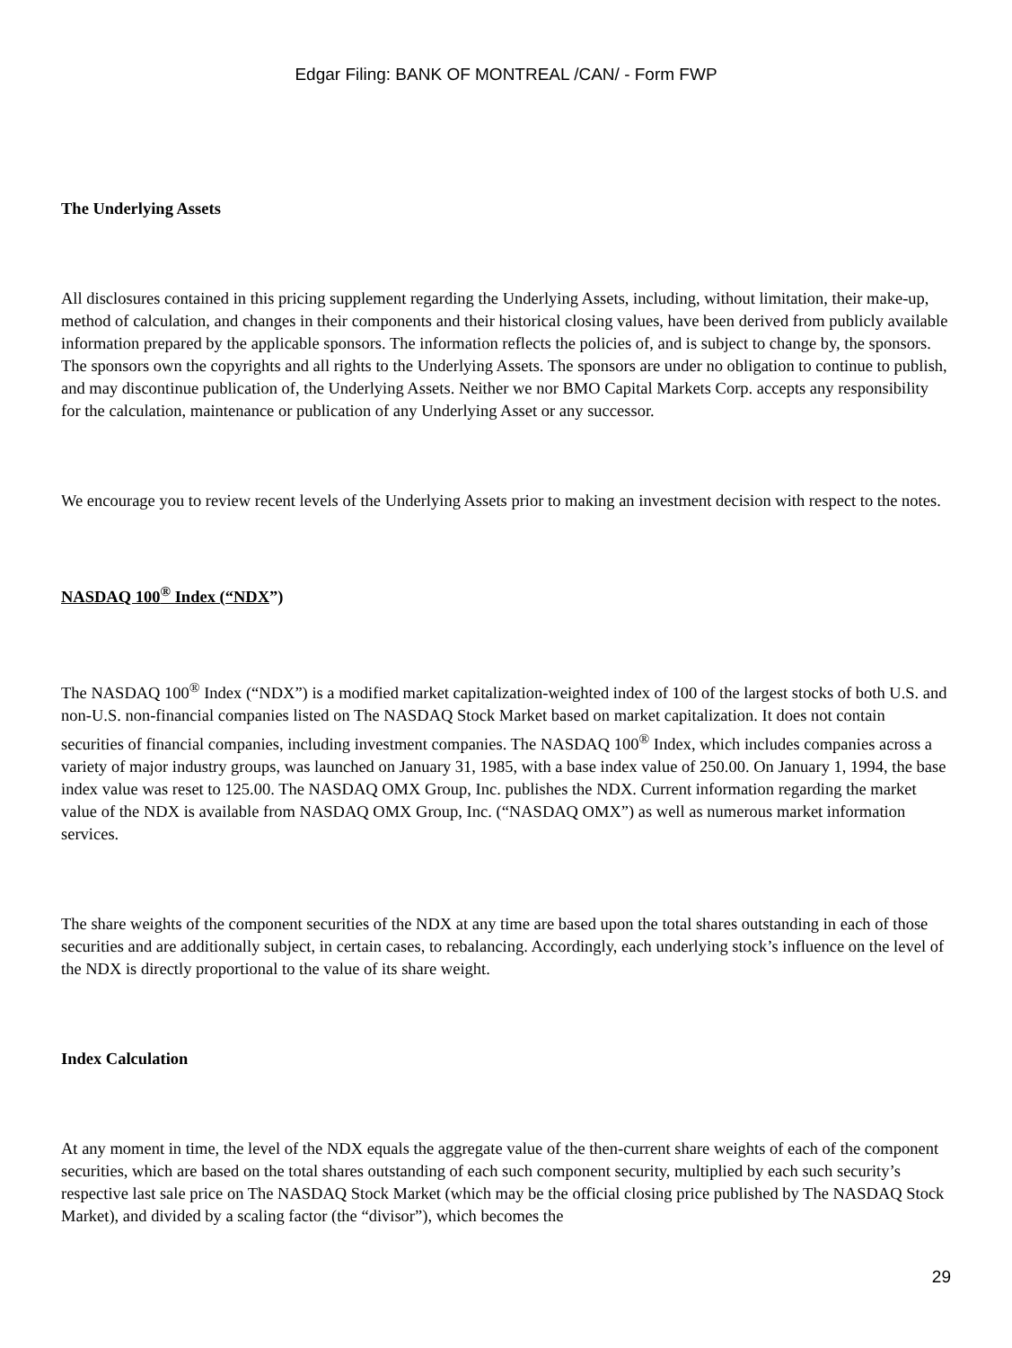Edgar Filing: BANK OF MONTREAL /CAN/ - Form FWP
The Underlying Assets
All disclosures contained in this pricing supplement regarding the Underlying Assets, including, without limitation, their make-up, method of calculation, and changes in their components and their historical closing values, have been derived from publicly available information prepared by the applicable sponsors. The information reflects the policies of, and is subject to change by, the sponsors. The sponsors own the copyrights and all rights to the Underlying Assets. The sponsors are under no obligation to continue to publish, and may discontinue publication of, the Underlying Assets. Neither we nor BMO Capital Markets Corp. accepts any responsibility for the calculation, maintenance or publication of any Underlying Asset or any successor.
We encourage you to review recent levels of the Underlying Assets prior to making an investment decision with respect to the notes.
NASDAQ 100<sup>®</sup> Index (“NDX”)
The NASDAQ 100<sup>®</sup> Index (“NDX”) is a modified market capitalization-weighted index of 100 of the largest stocks of both U.S. and non-U.S. non-financial companies listed on The NASDAQ Stock Market based on market capitalization. It does not contain securities of financial companies, including investment companies. The NASDAQ 100<sup>®</sup> Index, which includes companies across a variety of major industry groups, was launched on January 31, 1985, with a base index value of 250.00. On January 1, 1994, the base index value was reset to 125.00. The NASDAQ OMX Group, Inc. publishes the NDX. Current information regarding the market value of the NDX is available from NASDAQ OMX Group, Inc. (“NASDAQ OMX”) as well as numerous market information services.
The share weights of the component securities of the NDX at any time are based upon the total shares outstanding in each of those securities and are additionally subject, in certain cases, to rebalancing. Accordingly, each underlying stock’s influence on the level of the NDX is directly proportional to the value of its share weight.
Index Calculation
At any moment in time, the level of the NDX equals the aggregate value of the then-current share weights of each of the component securities, which are based on the total shares outstanding of each such component security, multiplied by each such security’s respective last sale price on The NASDAQ Stock Market (which may be the official closing price published by The NASDAQ Stock Market), and divided by a scaling factor (the “divisor”), which becomes the
29